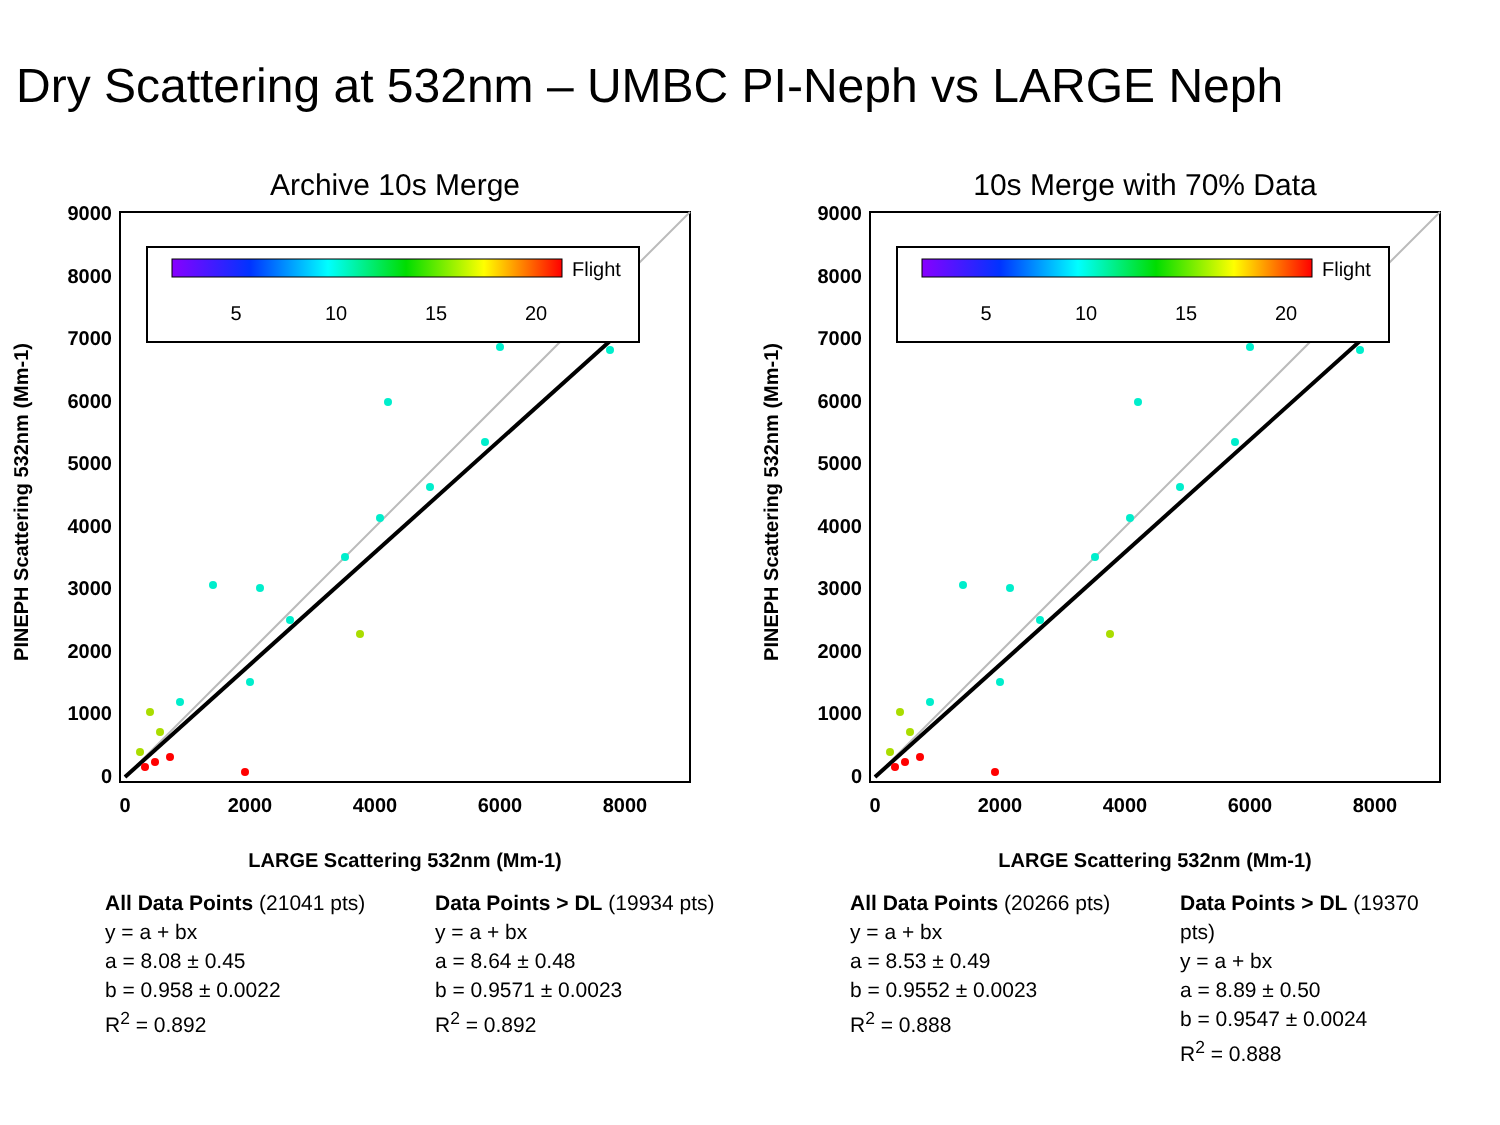Dry Scattering at 532nm – UMBC PI-Neph vs LARGE Neph
Archive 10s Merge
5
10
15
20
Flight
9000
8000
7000
6000
5000
4000
3000
2000
1000
0
0
2000
4000
6000
8000
LARGE Scattering 532nm (Mm-1)
PINEPH Scattering 532nm (Mm-1)
10s Merge with 70% Data
5
10
15
20
Flight
9000
8000
7000
6000
5000
4000
3000
2000
1000
0
0
2000
4000
6000
8000
LARGE Scattering 532nm (Mm-1)
PINEPH Scattering 532nm (Mm-1)
All Data Points (21041 pts)
y = a + bx
a = 8.08 ± 0.45
b = 0.958 ± 0.0022
R<sup>2</sup> = 0.892
Data Points > DL (19934 pts)
y = a + bx
a = 8.64 ± 0.48
b = 0.9571 ± 0.0023
R<sup>2</sup> = 0.892
All Data Points (20266 pts)
y = a + bx
a = 8.53 ± 0.49
b = 0.9552 ± 0.0023
R<sup>2</sup> = 0.888
Data Points > DL (19370 pts)
y = a + bx
a = 8.89 ± 0.50
b = 0.9547 ± 0.0024
R<sup>2</sup> = 0.888